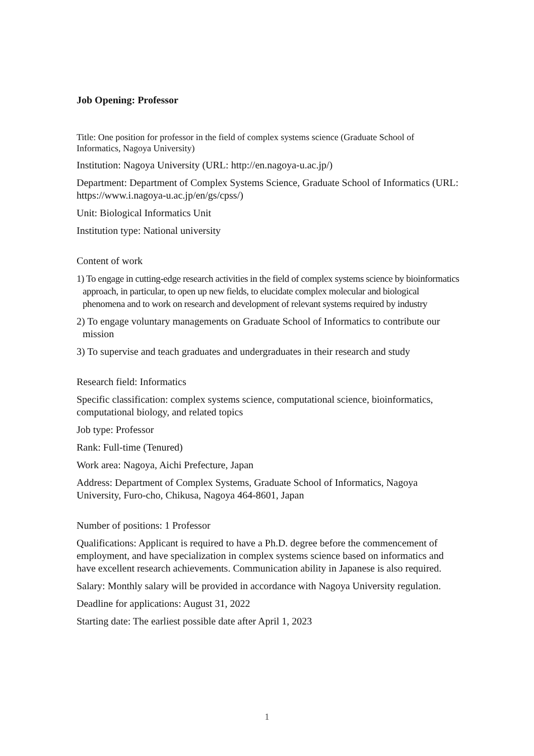Job Opening: Professor
Title: One position for professor in the field of complex systems science (Graduate School of Informatics, Nagoya University)
Institution: Nagoya University (URL: http://en.nagoya-u.ac.jp/)
Department: Department of Complex Systems Science, Graduate School of Informatics (URL: https://www.i.nagoya-u.ac.jp/en/gs/cpss/)
Unit: Biological Informatics Unit
Institution type: National university
Content of work
1) To engage in cutting-edge research activities in the field of complex systems science by bioinformatics approach, in particular, to open up new fields, to elucidate complex molecular and biological phenomena and to work on research and development of relevant systems required by industry
2) To engage voluntary managements on Graduate School of Informatics to contribute our mission
3) To supervise and teach graduates and undergraduates in their research and study
Research field: Informatics
Specific classification: complex systems science, computational science, bioinformatics, computational biology, and related topics
Job type: Professor
Rank: Full-time (Tenured)
Work area: Nagoya, Aichi Prefecture, Japan
Address: Department of Complex Systems, Graduate School of Informatics, Nagoya University, Furo-cho, Chikusa, Nagoya 464-8601, Japan
Number of positions: 1 Professor
Qualifications: Applicant is required to have a Ph.D. degree before the commencement of employment, and have specialization in complex systems science based on informatics and have excellent research achievements. Communication ability in Japanese is also required.
Salary: Monthly salary will be provided in accordance with Nagoya University regulation.
Deadline for applications: August 31, 2022
Starting date: The earliest possible date after April 1, 2023
1